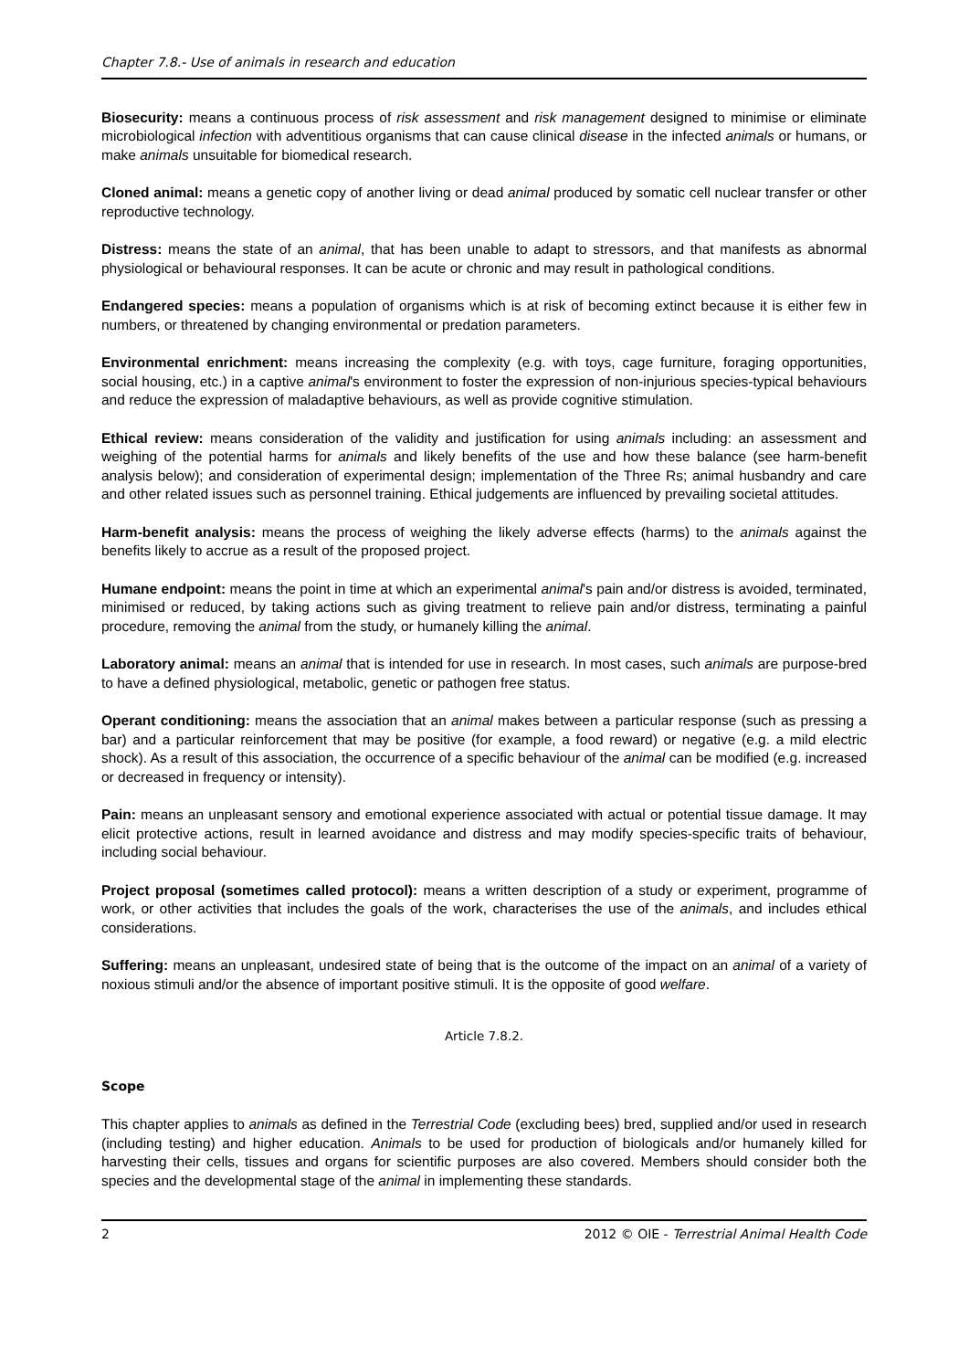Chapter 7.8.- Use of animals in research and education
Biosecurity: means a continuous process of risk assessment and risk management designed to minimise or eliminate microbiological infection with adventitious organisms that can cause clinical disease in the infected animals or humans, or make animals unsuitable for biomedical research.
Cloned animal: means a genetic copy of another living or dead animal produced by somatic cell nuclear transfer or other reproductive technology.
Distress: means the state of an animal, that has been unable to adapt to stressors, and that manifests as abnormal physiological or behavioural responses. It can be acute or chronic and may result in pathological conditions.
Endangered species: means a population of organisms which is at risk of becoming extinct because it is either few in numbers, or threatened by changing environmental or predation parameters.
Environmental enrichment: means increasing the complexity (e.g. with toys, cage furniture, foraging opportunities, social housing, etc.) in a captive animal's environment to foster the expression of non-injurious species-typical behaviours and reduce the expression of maladaptive behaviours, as well as provide cognitive stimulation.
Ethical review: means consideration of the validity and justification for using animals including: an assessment and weighing of the potential harms for animals and likely benefits of the use and how these balance (see harm-benefit analysis below); and consideration of experimental design; implementation of the Three Rs; animal husbandry and care and other related issues such as personnel training. Ethical judgements are influenced by prevailing societal attitudes.
Harm-benefit analysis: means the process of weighing the likely adverse effects (harms) to the animals against the benefits likely to accrue as a result of the proposed project.
Humane endpoint: means the point in time at which an experimental animal's pain and/or distress is avoided, terminated, minimised or reduced, by taking actions such as giving treatment to relieve pain and/or distress, terminating a painful procedure, removing the animal from the study, or humanely killing the animal.
Laboratory animal: means an animal that is intended for use in research. In most cases, such animals are purpose-bred to have a defined physiological, metabolic, genetic or pathogen free status.
Operant conditioning: means the association that an animal makes between a particular response (such as pressing a bar) and a particular reinforcement that may be positive (for example, a food reward) or negative (e.g. a mild electric shock). As a result of this association, the occurrence of a specific behaviour of the animal can be modified (e.g. increased or decreased in frequency or intensity).
Pain: means an unpleasant sensory and emotional experience associated with actual or potential tissue damage. It may elicit protective actions, result in learned avoidance and distress and may modify species-specific traits of behaviour, including social behaviour.
Project proposal (sometimes called protocol): means a written description of a study or experiment, programme of work, or other activities that includes the goals of the work, characterises the use of the animals, and includes ethical considerations.
Suffering: means an unpleasant, undesired state of being that is the outcome of the impact on an animal of a variety of noxious stimuli and/or the absence of important positive stimuli. It is the opposite of good welfare.
Article 7.8.2.
Scope
This chapter applies to animals as defined in the Terrestrial Code (excluding bees) bred, supplied and/or used in research (including testing) and higher education. Animals to be used for production of biologicals and/or humanely killed for harvesting their cells, tissues and organs for scientific purposes are also covered. Members should consider both the species and the developmental stage of the animal in implementing these standards.
2 2012 © OIE - Terrestrial Animal Health Code